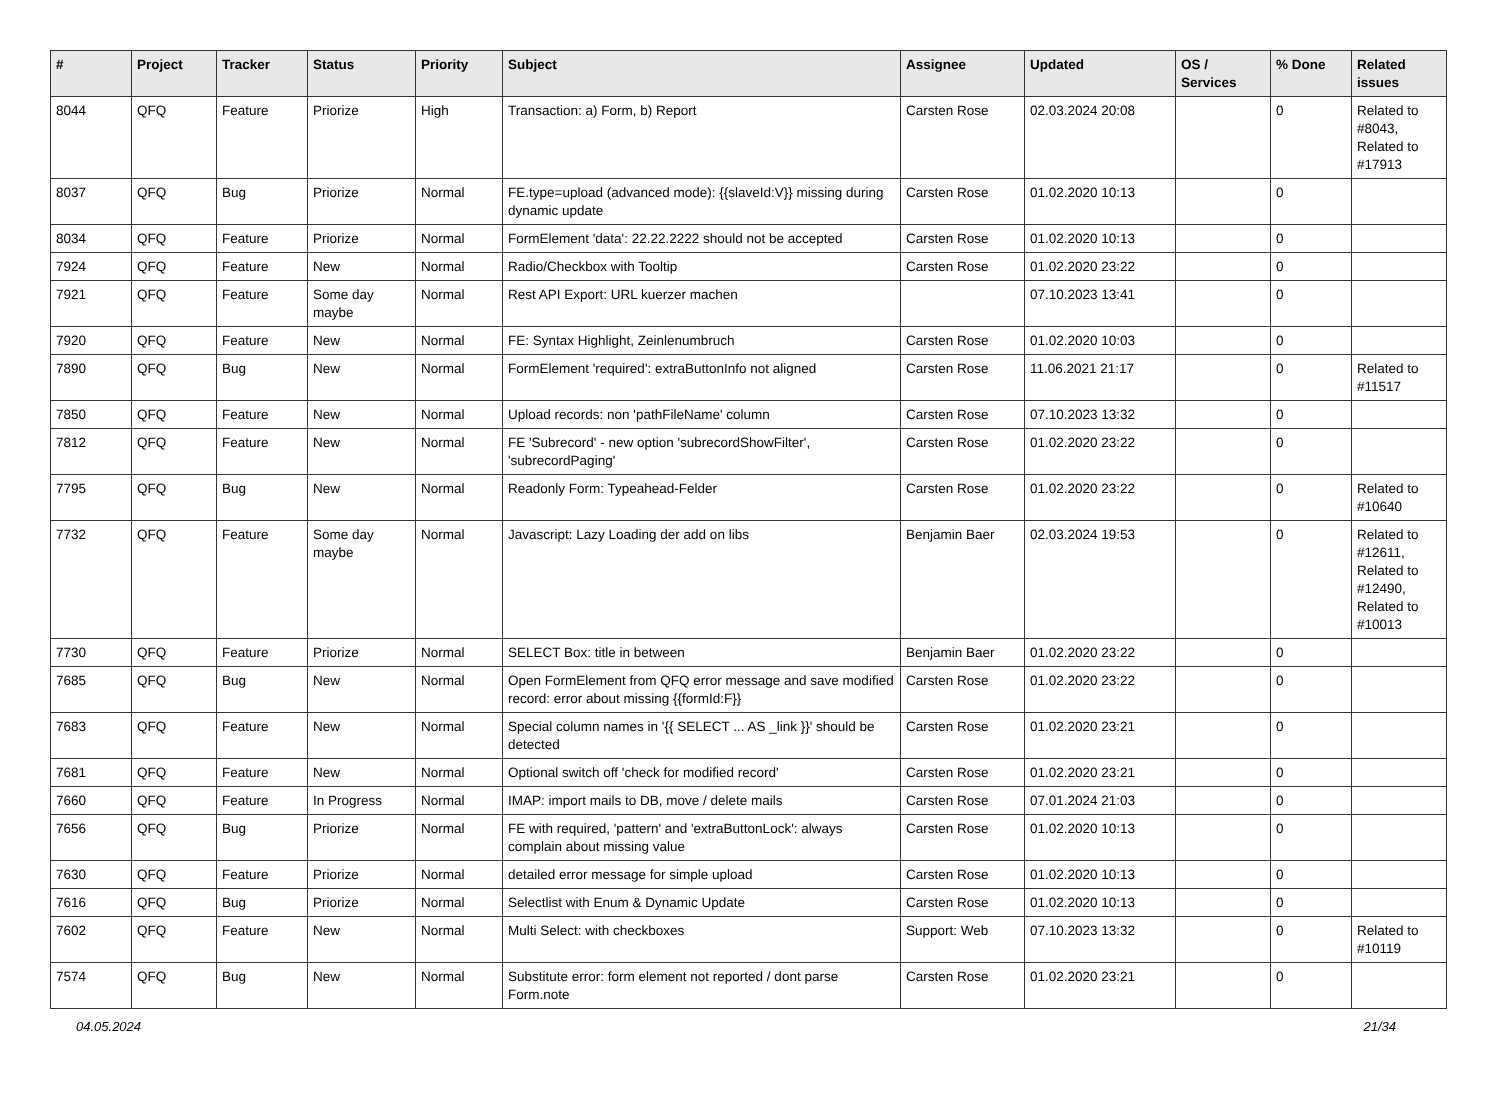| # | Project | Tracker | Status | Priority | Subject | Assignee | Updated | OS / Services | % Done | Related issues |
| --- | --- | --- | --- | --- | --- | --- | --- | --- | --- | --- |
| 8044 | QFQ | Feature | Priorize | High | Transaction: a) Form, b) Report | Carsten Rose | 02.03.2024 20:08 | | 0 | Related to #8043, Related to #17913 |
| 8037 | QFQ | Bug | Priorize | Normal | FE.type=upload (advanced mode): {{slaveId:V}} missing during dynamic update | Carsten Rose | 01.02.2020 10:13 | | 0 | |
| 8034 | QFQ | Feature | Priorize | Normal | FormElement 'data': 22.22.2222 should not be accepted | Carsten Rose | 01.02.2020 10:13 | | 0 | |
| 7924 | QFQ | Feature | New | Normal | Radio/Checkbox with Tooltip | Carsten Rose | 01.02.2020 23:22 | | 0 | |
| 7921 | QFQ | Feature | Some day maybe | Normal | Rest API Export: URL kuerzer machen | | 07.10.2023 13:41 | | 0 | |
| 7920 | QFQ | Feature | New | Normal | FE: Syntax Highlight, Zeinlenumbruch | Carsten Rose | 01.02.2020 10:03 | | 0 | |
| 7890 | QFQ | Bug | New | Normal | FormElement 'required': extraButtonInfo not aligned | Carsten Rose | 11.06.2021 21:17 | | 0 | Related to #11517 |
| 7850 | QFQ | Feature | New | Normal | Upload records: non 'pathFileName' column | Carsten Rose | 07.10.2023 13:32 | | 0 | |
| 7812 | QFQ | Feature | New | Normal | FE 'Subrecord' - new option 'subrecordShowFilter', 'subrecordPaging' | Carsten Rose | 01.02.2020 23:22 | | 0 | |
| 7795 | QFQ | Bug | New | Normal | Readonly Form: Typeahead-Felder | Carsten Rose | 01.02.2020 23:22 | | 0 | Related to #10640 |
| 7732 | QFQ | Feature | Some day maybe | Normal | Javascript: Lazy Loading der add on libs | Benjamin Baer | 02.03.2024 19:53 | | 0 | Related to #12611, Related to #12490, Related to #10013 |
| 7730 | QFQ | Feature | Priorize | Normal | SELECT Box: title in between | Benjamin Baer | 01.02.2020 23:22 | | 0 | |
| 7685 | QFQ | Bug | New | Normal | Open FormElement from QFQ error message and save modified record: error about missing {{formId:F}} | Carsten Rose | 01.02.2020 23:22 | | 0 | |
| 7683 | QFQ | Feature | New | Normal | Special column names in '{{ SELECT ... AS _link }}' should be detected | Carsten Rose | 01.02.2020 23:21 | | 0 | |
| 7681 | QFQ | Feature | New | Normal | Optional switch off 'check for modified record' | Carsten Rose | 01.02.2020 23:21 | | 0 | |
| 7660 | QFQ | Feature | In Progress | Normal | IMAP: import mails to DB, move / delete mails | Carsten Rose | 07.01.2024 21:03 | | 0 | |
| 7656 | QFQ | Bug | Priorize | Normal | FE with required, 'pattern' and 'extraButtonLock': always complain about missing value | Carsten Rose | 01.02.2020 10:13 | | 0 | |
| 7630 | QFQ | Feature | Priorize | Normal | detailed error message for simple upload | Carsten Rose | 01.02.2020 10:13 | | 0 | |
| 7616 | QFQ | Bug | Priorize | Normal | Selectlist with Enum & Dynamic Update | Carsten Rose | 01.02.2020 10:13 | | 0 | |
| 7602 | QFQ | Feature | New | Normal | Multi Select: with checkboxes | Support: Web | 07.10.2023 13:32 | | 0 | Related to #10119 |
| 7574 | QFQ | Bug | New | Normal | Substitute error: form element not reported / dont parse Form.note | Carsten Rose | 01.02.2020 23:21 | | 0 | |
04.05.2024 21/34